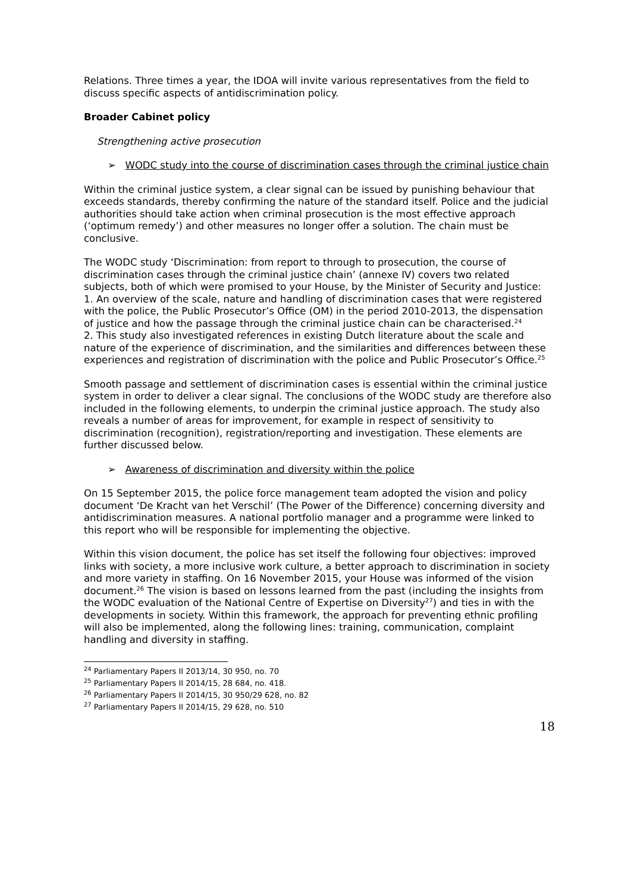Relations. Three times a year, the IDOA will invite various representatives from the field to discuss specific aspects of antidiscrimination policy.
Broader Cabinet policy
Strengthening active prosecution
➢ WODC study into the course of discrimination cases through the criminal justice chain
Within the criminal justice system, a clear signal can be issued by punishing behaviour that exceeds standards, thereby confirming the nature of the standard itself. Police and the judicial authorities should take action when criminal prosecution is the most effective approach (‘optimum remedy’) and other measures no longer offer a solution. The chain must be conclusive.
The WODC study ‘Discrimination: from report to through to prosecution, the course of discrimination cases through the criminal justice chain’ (annexe IV) covers two related subjects, both of which were promised to your House, by the Minister of Security and Justice:
1. An overview of the scale, nature and handling of discrimination cases that were registered with the police, the Public Prosecutor’s Office (OM) in the period 2010-2013, the dispensation of justice and how the passage through the criminal justice chain can be characterised.<sup>24</sup>
2. This study also investigated references in existing Dutch literature about the scale and nature of the experience of discrimination, and the similarities and differences between these experiences and registration of discrimination with the police and Public Prosecutor’s Office.<sup>25</sup>
Smooth passage and settlement of discrimination cases is essential within the criminal justice system in order to deliver a clear signal. The conclusions of the WODC study are therefore also included in the following elements, to underpin the criminal justice approach. The study also reveals a number of areas for improvement, for example in respect of sensitivity to discrimination (recognition), registration/reporting and investigation. These elements are further discussed below.
➢ Awareness of discrimination and diversity within the police
On 15 September 2015, the police force management team adopted the vision and policy document ‘De Kracht van het Verschil’ (The Power of the Difference) concerning diversity and antidiscrimination measures. A national portfolio manager and a programme were linked to this report who will be responsible for implementing the objective.
Within this vision document, the police has set itself the following four objectives: improved links with society, a more inclusive work culture, a better approach to discrimination in society and more variety in staffing. On 16 November 2015, your House was informed of the vision document.<sup>26</sup> The vision is based on lessons learned from the past (including the insights from the WODC evaluation of the National Centre of Expertise on Diversity<sup>27</sup>) and ties in with the developments in society. Within this framework, the approach for preventing ethnic profiling will also be implemented, along the following lines: training, communication, complaint handling and diversity in staffing.
<sup>24</sup> Parliamentary Papers II 2013/14, 30 950, no. 70
<sup>25</sup> Parliamentary Papers II 2014/15, 28 684, no. 418.
<sup>26</sup> Parliamentary Papers II 2014/15, 30 950/29 628, no. 82
<sup>27</sup> Parliamentary Papers II 2014/15, 29 628, no. 510
18